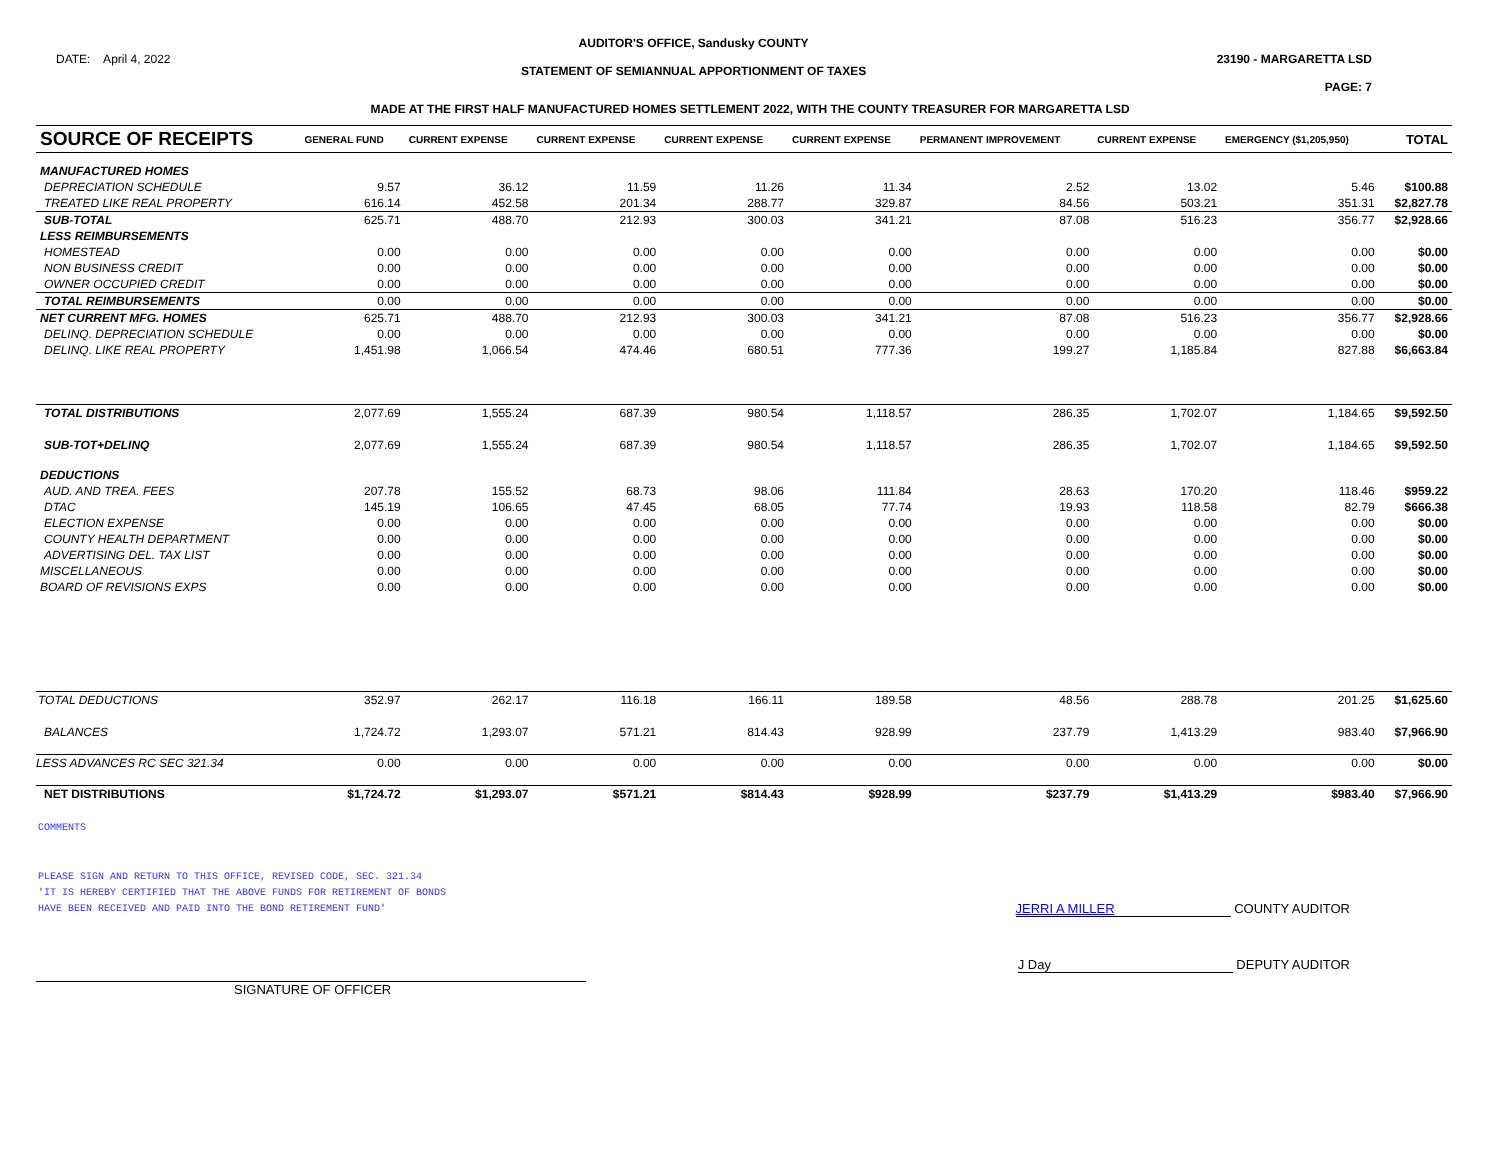DATE: April 4, 2022
AUDITOR'S OFFICE, Sandusky COUNTY
STATEMENT OF SEMIANNUAL APPORTIONMENT OF TAXES
23190 - MARGARETTA LSD
PAGE: 7
MADE AT THE FIRST HALF MANUFACTURED HOMES SETTLEMENT 2022, WITH THE COUNTY TREASURER FOR MARGARETTA LSD
| SOURCE OF RECEIPTS | GENERAL FUND | CURRENT EXPENSE | CURRENT EXPENSE | CURRENT EXPENSE | CURRENT EXPENSE | PERMANENT IMPROVEMENT | CURRENT EXPENSE | EMERGENCY ($1,205,950) | TOTAL |
| --- | --- | --- | --- | --- | --- | --- | --- | --- | --- |
| MANUFACTURED HOMES | | | | | | | | | |
| DEPRECIATION SCHEDULE | 9.57 | 36.12 | 11.59 | 11.26 | 11.34 | 2.52 | 13.02 | 5.46 | $100.88 |
| TREATED LIKE REAL PROPERTY | 616.14 | 452.58 | 201.34 | 288.77 | 329.87 | 84.56 | 503.21 | 351.31 | $2,827.78 |
| SUB-TOTAL | 625.71 | 488.70 | 212.93 | 300.03 | 341.21 | 87.08 | 516.23 | 356.77 | $2,928.66 |
| LESS REIMBURSEMENTS | | | | | | | | | |
| HOMESTEAD | 0.00 | 0.00 | 0.00 | 0.00 | 0.00 | 0.00 | 0.00 | 0.00 | $0.00 |
| NON BUSINESS CREDIT | 0.00 | 0.00 | 0.00 | 0.00 | 0.00 | 0.00 | 0.00 | 0.00 | $0.00 |
| OWNER OCCUPIED CREDIT | 0.00 | 0.00 | 0.00 | 0.00 | 0.00 | 0.00 | 0.00 | 0.00 | $0.00 |
| TOTAL REIMBURSEMENTS | 0.00 | 0.00 | 0.00 | 0.00 | 0.00 | 0.00 | 0.00 | 0.00 | $0.00 |
| NET CURRENT MFG. HOMES | 625.71 | 488.70 | 212.93 | 300.03 | 341.21 | 87.08 | 516.23 | 356.77 | $2,928.66 |
| DELINQ. DEPRECIATION SCHEDULE | 0.00 | 0.00 | 0.00 | 0.00 | 0.00 | 0.00 | 0.00 | 0.00 | $0.00 |
| DELINQ. LIKE REAL PROPERTY | 1,451.98 | 1,066.54 | 474.46 | 680.51 | 777.36 | 199.27 | 1,185.84 | 827.88 | $6,663.84 |
| TOTAL DISTRIBUTIONS | 2,077.69 | 1,555.24 | 687.39 | 980.54 | 1,118.57 | 286.35 | 1,702.07 | 1,184.65 | $9,592.50 |
| SUB-TOT+DELINQ | 2,077.69 | 1,555.24 | 687.39 | 980.54 | 1,118.57 | 286.35 | 1,702.07 | 1,184.65 | $9,592.50 |
| DEDUCTIONS | | | | | | | | | |
| AUD. AND TREA. FEES | 207.78 | 155.52 | 68.73 | 98.06 | 111.84 | 28.63 | 170.20 | 118.46 | $959.22 |
| DTAC | 145.19 | 106.65 | 47.45 | 68.05 | 77.74 | 19.93 | 118.58 | 82.79 | $666.38 |
| ELECTION EXPENSE | 0.00 | 0.00 | 0.00 | 0.00 | 0.00 | 0.00 | 0.00 | 0.00 | $0.00 |
| COUNTY HEALTH DEPARTMENT | 0.00 | 0.00 | 0.00 | 0.00 | 0.00 | 0.00 | 0.00 | 0.00 | $0.00 |
| ADVERTISING DEL. TAX LIST | 0.00 | 0.00 | 0.00 | 0.00 | 0.00 | 0.00 | 0.00 | 0.00 | $0.00 |
| MISCELLANEOUS | 0.00 | 0.00 | 0.00 | 0.00 | 0.00 | 0.00 | 0.00 | 0.00 | $0.00 |
| BOARD OF REVISIONS EXPS | 0.00 | 0.00 | 0.00 | 0.00 | 0.00 | 0.00 | 0.00 | 0.00 | $0.00 |
| TOTAL DEDUCTIONS | 352.97 | 262.17 | 116.18 | 166.11 | 189.58 | 48.56 | 288.78 | 201.25 | $1,625.60 |
| BALANCES | 1,724.72 | 1,293.07 | 571.21 | 814.43 | 928.99 | 237.79 | 1,413.29 | 983.40 | $7,966.90 |
| LESS ADVANCES RC SEC 321.34 | 0.00 | 0.00 | 0.00 | 0.00 | 0.00 | 0.00 | 0.00 | 0.00 | $0.00 |
| NET DISTRIBUTIONS | $1,724.72 | $1,293.07 | $571.21 | $814.43 | $928.99 | $237.79 | $1,413.29 | $983.40 | $7,966.90 |
COMMENTS
PLEASE SIGN AND RETURN TO THIS OFFICE, REVISED CODE, SEC. 321.34
'IT IS HEREBY CERTIFIED THAT THE ABOVE FUNDS FOR RETIREMENT OF BONDS
HAVE BEEN RECEIVED AND PAID INTO THE BOND RETIREMENT FUND'
JERRI A MILLER COUNTY AUDITOR
J Day DEPUTY AUDITOR
SIGNATURE OF OFFICER